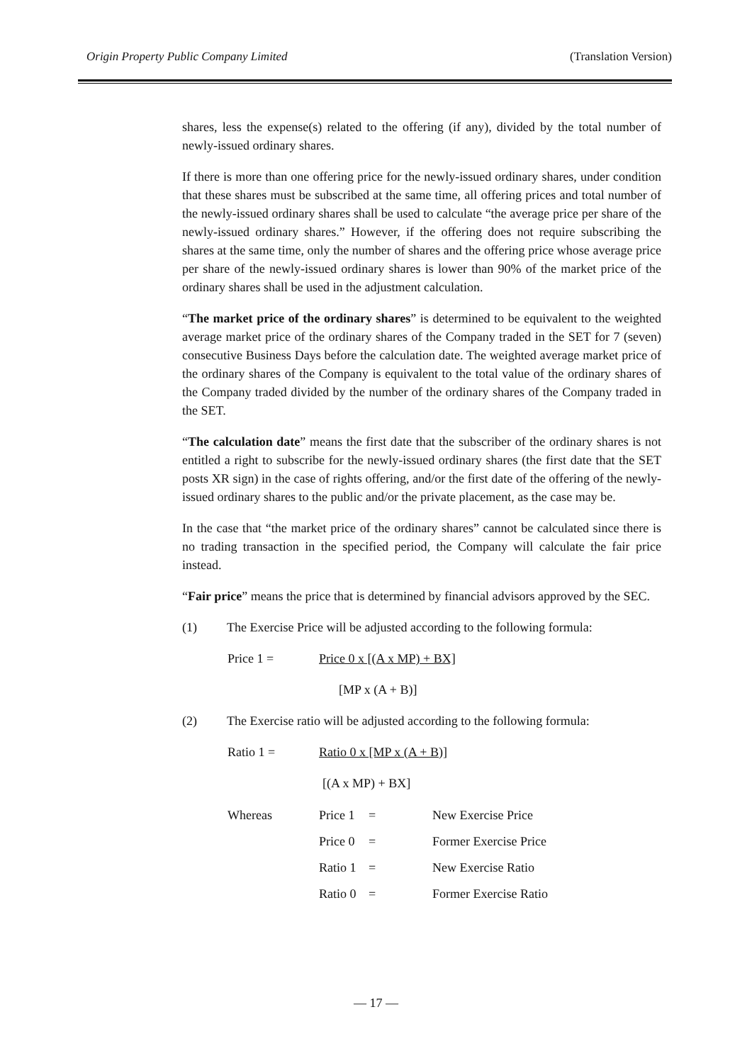Origin Property Public Company Limited (Translation Version)
shares, less the expense(s) related to the offering (if any), divided by the total number of newly-issued ordinary shares.
If there is more than one offering price for the newly-issued ordinary shares, under condition that these shares must be subscribed at the same time, all offering prices and total number of the newly-issued ordinary shares shall be used to calculate “the average price per share of the newly-issued ordinary shares.” However, if the offering does not require subscribing the shares at the same time, only the number of shares and the offering price whose average price per share of the newly-issued ordinary shares is lower than 90% of the market price of the ordinary shares shall be used in the adjustment calculation.
“The market price of the ordinary shares” is determined to be equivalent to the weighted average market price of the ordinary shares of the Company traded in the SET for 7 (seven) consecutive Business Days before the calculation date. The weighted average market price of the ordinary shares of the Company is equivalent to the total value of the ordinary shares of the Company traded divided by the number of the ordinary shares of the Company traded in the SET.
“The calculation date” means the first date that the subscriber of the ordinary shares is not entitled a right to subscribe for the newly-issued ordinary shares (the first date that the SET posts XR sign) in the case of rights offering, and/or the first date of the offering of the newly-issued ordinary shares to the public and/or the private placement, as the case may be.
In the case that “the market price of the ordinary shares” cannot be calculated since there is no trading transaction in the specified period, the Company will calculate the fair price instead.
“Fair price” means the price that is determined by financial advisors approved by the SEC.
(1) The Exercise Price will be adjusted according to the following formula:
Price 1 = Price 0 x [(A x MP) + BX]
[MP x (A + B)]
(2) The Exercise ratio will be adjusted according to the following formula:
Ratio 1 = Ratio 0 x [MP x (A + B)]
[(A x MP) + BX]
| Whereas | Price 1 | = | New Exercise Price |
| | Price 0 | = | Former Exercise Price |
| | Ratio 1 | = | New Exercise Ratio |
| | Ratio 0 | = | Former Exercise Ratio |
— 17 —